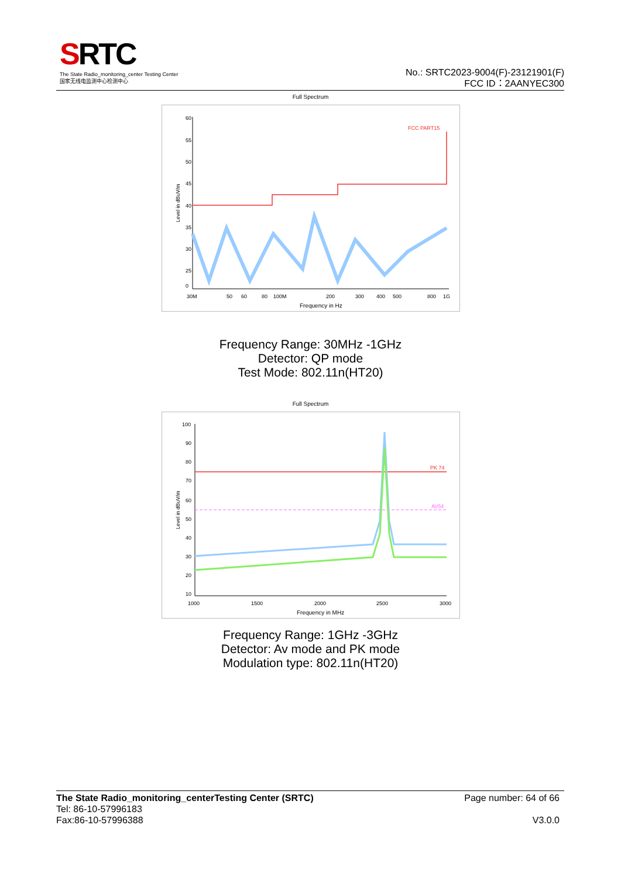SRTC
The State Radio_monitoring_center Testing Center
国家无线电监测中心检测中心
No.: SRTC2023-9004(F)-23121901(F)
FCC ID：2AANYEC300
Full Spectrum
60
55
50
45
40
35
30
25
0
FCC PART15
30M
50
60
80
100M
200
300
400
500
800
1G
Frequency in Hz
Level in dBuV/m
Frequency Range: 30MHz -1GHz
Detector: QP mode
Test Mode: 802.11n(HT20)
Full Spectrum
100
90
80
70
60
50
40
30
20
10
PK 74
AV54
1000
1500
2000
2500
3000
Frequency in MHz
Level in dBuV/m
Frequency Range: 1GHz -3GHz
Detector: Av mode and PK mode
Modulation type: 802.11n(HT20)
The State Radio_monitoring_centerTesting Center (SRTC) Page number: 64 of 66
Tel: 86-10-57996183
Fax:86-10-57996388 V3.0.0